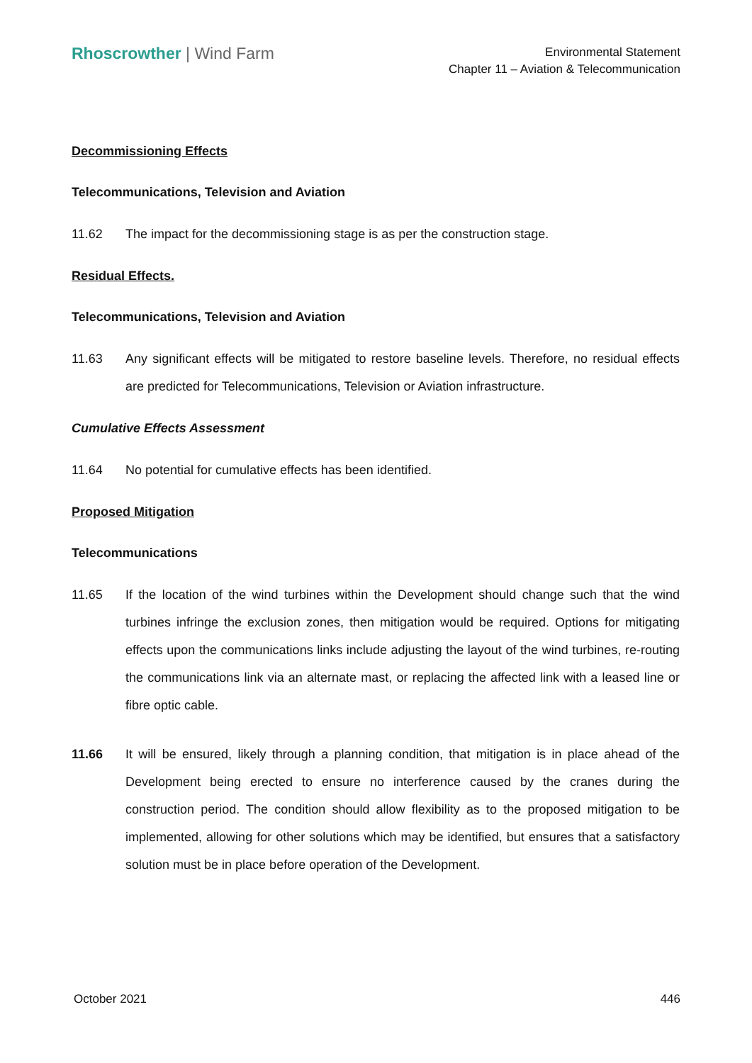Rhoscrowther | Wind Farm
Environmental Statement
Chapter 11 – Aviation & Telecommunication
Decommissioning Effects
Telecommunications, Television and Aviation
11.62 The impact for the decommissioning stage is as per the construction stage.
Residual Effects.
Telecommunications, Television and Aviation
11.63 Any significant effects will be mitigated to restore baseline levels. Therefore, no residual effects are predicted for Telecommunications, Television or Aviation infrastructure.
Cumulative Effects Assessment
11.64 No potential for cumulative effects has been identified.
Proposed Mitigation
Telecommunications
11.65 If the location of the wind turbines within the Development should change such that the wind turbines infringe the exclusion zones, then mitigation would be required. Options for mitigating effects upon the communications links include adjusting the layout of the wind turbines, re-routing the communications link via an alternate mast, or replacing the affected link with a leased line or fibre optic cable.
11.66 It will be ensured, likely through a planning condition, that mitigation is in place ahead of the Development being erected to ensure no interference caused by the cranes during the construction period. The condition should allow flexibility as to the proposed mitigation to be implemented, allowing for other solutions which may be identified, but ensures that a satisfactory solution must be in place before operation of the Development.
October 2021 446